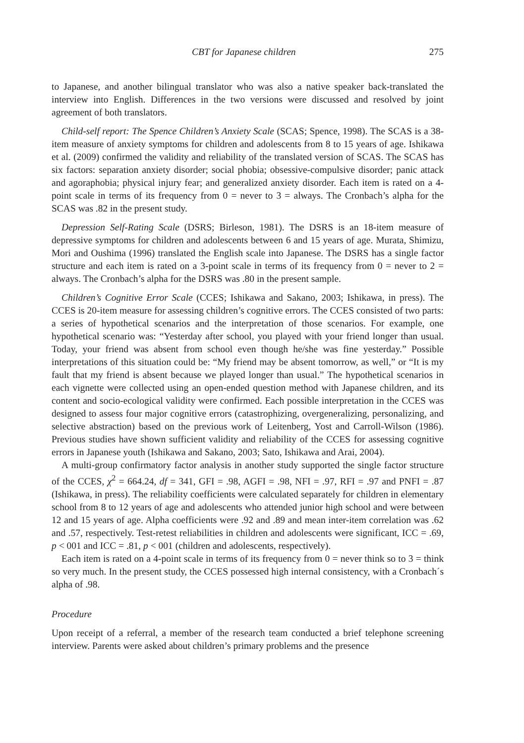CBT for Japanese children 275
to Japanese, and another bilingual translator who was also a native speaker back-translated the interview into English. Differences in the two versions were discussed and resolved by joint agreement of both translators.
Child-self report: The Spence Children’s Anxiety Scale (SCAS; Spence, 1998). The SCAS is a 38-item measure of anxiety symptoms for children and adolescents from 8 to 15 years of age. Ishikawa et al. (2009) confirmed the validity and reliability of the translated version of SCAS. The SCAS has six factors: separation anxiety disorder; social phobia; obsessive-compulsive disorder; panic attack and agoraphobia; physical injury fear; and generalized anxiety disorder. Each item is rated on a 4-point scale in terms of its frequency from 0 = never to 3 = always. The Cronbach’s alpha for the SCAS was .82 in the present study.
Depression Self-Rating Scale (DSRS; Birleson, 1981). The DSRS is an 18-item measure of depressive symptoms for children and adolescents between 6 and 15 years of age. Murata, Shimizu, Mori and Oushima (1996) translated the English scale into Japanese. The DSRS has a single factor structure and each item is rated on a 3-point scale in terms of its frequency from 0 = never to 2 = always. The Cronbach’s alpha for the DSRS was .80 in the present sample.
Children’s Cognitive Error Scale (CCES; Ishikawa and Sakano, 2003; Ishikawa, in press). The CCES is 20-item measure for assessing children’s cognitive errors. The CCES consisted of two parts: a series of hypothetical scenarios and the interpretation of those scenarios. For example, one hypothetical scenario was: “Yesterday after school, you played with your friend longer than usual. Today, your friend was absent from school even though he/she was fine yesterday.” Possible interpretations of this situation could be: “My friend may be absent tomorrow, as well,” or “It is my fault that my friend is absent because we played longer than usual.” The hypothetical scenarios in each vignette were collected using an open-ended question method with Japanese children, and its content and socio-ecological validity were confirmed. Each possible interpretation in the CCES was designed to assess four major cognitive errors (catastrophizing, overgeneralizing, personalizing, and selective abstraction) based on the previous work of Leitenberg, Yost and Carroll-Wilson (1986). Previous studies have shown sufficient validity and reliability of the CCES for assessing cognitive errors in Japanese youth (Ishikawa and Sakano, 2003; Sato, Ishikawa and Arai, 2004).
A multi-group confirmatory factor analysis in another study supported the single factor structure of the CCES, χ<sup>2</sup> = 664.24, df = 341, GFI = .98, AGFI = .98, NFI = .97, RFI = .97 and PNFI = .87 (Ishikawa, in press). The reliability coefficients were calculated separately for children in elementary school from 8 to 12 years of age and adolescents who attended junior high school and were between 12 and 15 years of age. Alpha coefficients were .92 and .89 and mean inter-item correlation was .62 and .57, respectively. Test-retest reliabilities in children and adolescents were significant, ICC = .69, p < 001 and ICC = .81, p < 001 (children and adolescents, respectively).
Each item is rated on a 4-point scale in terms of its frequency from 0 = never think so to 3 = think so very much. In the present study, the CCES possessed high internal consistency, with a Cronbach´s alpha of .98.
Procedure
Upon receipt of a referral, a member of the research team conducted a brief telephone screening interview. Parents were asked about children’s primary problems and the presence